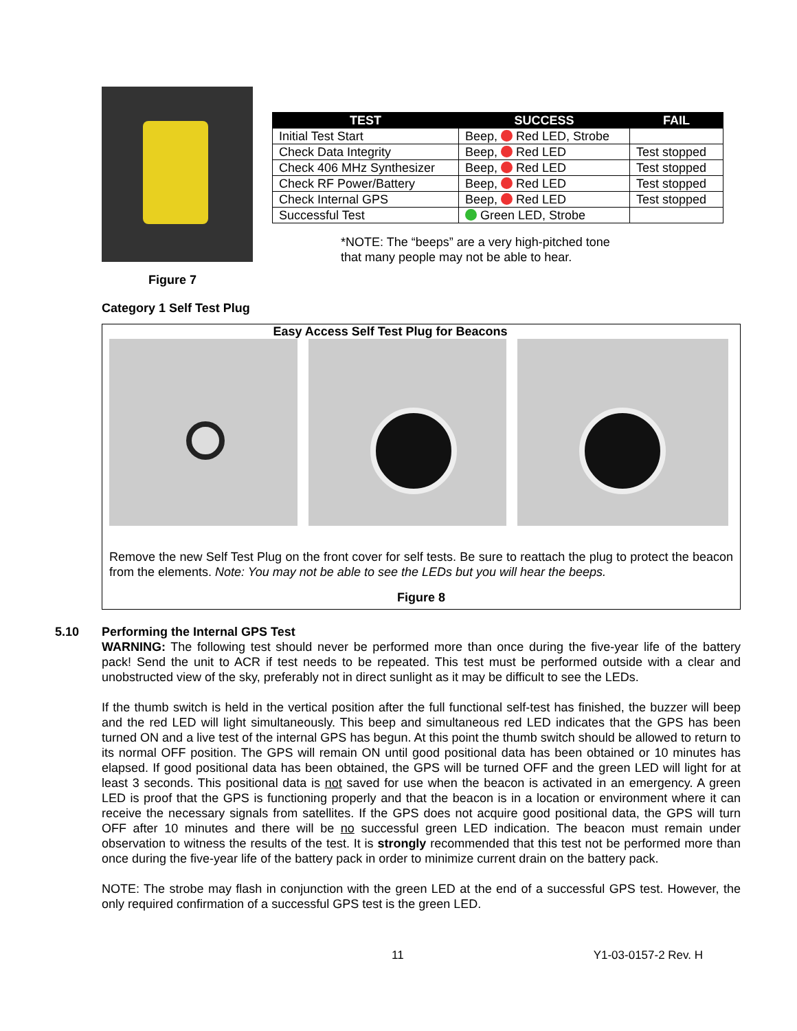Figure 7
| TEST | SUCCESS | FAIL |
| --- | --- | --- |
| Initial Test Start | Beep, Red LED, Strobe | |
| Check Data Integrity | Beep, Red LED | Test stopped |
| Check 406 MHz Synthesizer | Beep, Red LED | Test stopped |
| Check RF Power/Battery | Beep, Red LED | Test stopped |
| Check Internal GPS | Beep, Red LED | Test stopped |
| Successful Test | Green LED, Strobe | |
*NOTE: The “beeps” are a very high-pitched tone
that many people may not be able to hear.
Category 1 Self Test Plug
Easy Access Self Test Plug for Beacons
Remove the new Self Test Plug on the front cover for self tests. Be sure to reattach the plug to protect the beacon from the elements. Note: You may not be able to see the LEDs but you will hear the beeps.
Figure 8
5.10 Performing the Internal GPS Test
WARNING: The following test should never be performed more than once during the five-year life of the battery pack! Send the unit to ACR if test needs to be repeated. This test must be performed outside with a clear and unobstructed view of the sky, preferably not in direct sunlight as it may be difficult to see the LEDs.
If the thumb switch is held in the vertical position after the full functional self-test has finished, the buzzer will beep and the red LED will light simultaneously. This beep and simultaneous red LED indicates that the GPS has been turned ON and a live test of the internal GPS has begun. At this point the thumb switch should be allowed to return to its normal OFF position. The GPS will remain ON until good positional data has been obtained or 10 minutes has elapsed. If good positional data has been obtained, the GPS will be turned OFF and the green LED will light for at least 3 seconds. This positional data is not saved for use when the beacon is activated in an emergency. A green LED is proof that the GPS is functioning properly and that the beacon is in a location or environment where it can receive the necessary signals from satellites. If the GPS does not acquire good positional data, the GPS will turn OFF after 10 minutes and there will be no successful green LED indication. The beacon must remain under observation to witness the results of the test. It is strongly recommended that this test not be performed more than once during the five-year life of the battery pack in order to minimize current drain on the battery pack.
NOTE: The strobe may flash in conjunction with the green LED at the end of a successful GPS test. However, the only required confirmation of a successful GPS test is the green LED.
11 Y1-03-0157-2 Rev. H